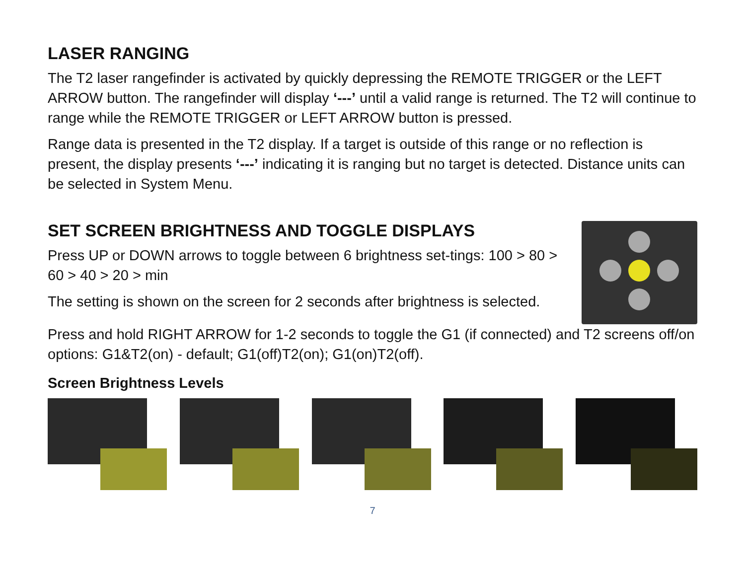LASER RANGING
The T2 laser rangefinder is activated by quickly depressing the REMOTE TRIGGER or the LEFT ARROW button. The rangefinder will display ‘---’ until a valid range is returned. The T2 will continue to range while the REMOTE TRIGGER or LEFT ARROW button is pressed.
Range data is presented in the T2 display. If a target is outside of this range or no reflection is present, the display presents ‘---’ indicating it is ranging but no target is detected. Distance units can be selected in System Menu.
SET SCREEN BRIGHTNESS AND TOGGLE DISPLAYS
Press UP or DOWN arrows to toggle between 6 brightness set-tings: 100 > 80 > 60 > 40 > 20 > min
The setting is shown on the screen for 2 seconds after brightness is selected.
Press and hold RIGHT ARROW for 1-2 seconds to toggle the G1 (if connected) and T2 screens off/on options: G1&T2(on) - default; G1(off)T2(on); G1(on)T2(off).
Screen Brightness Levels
7